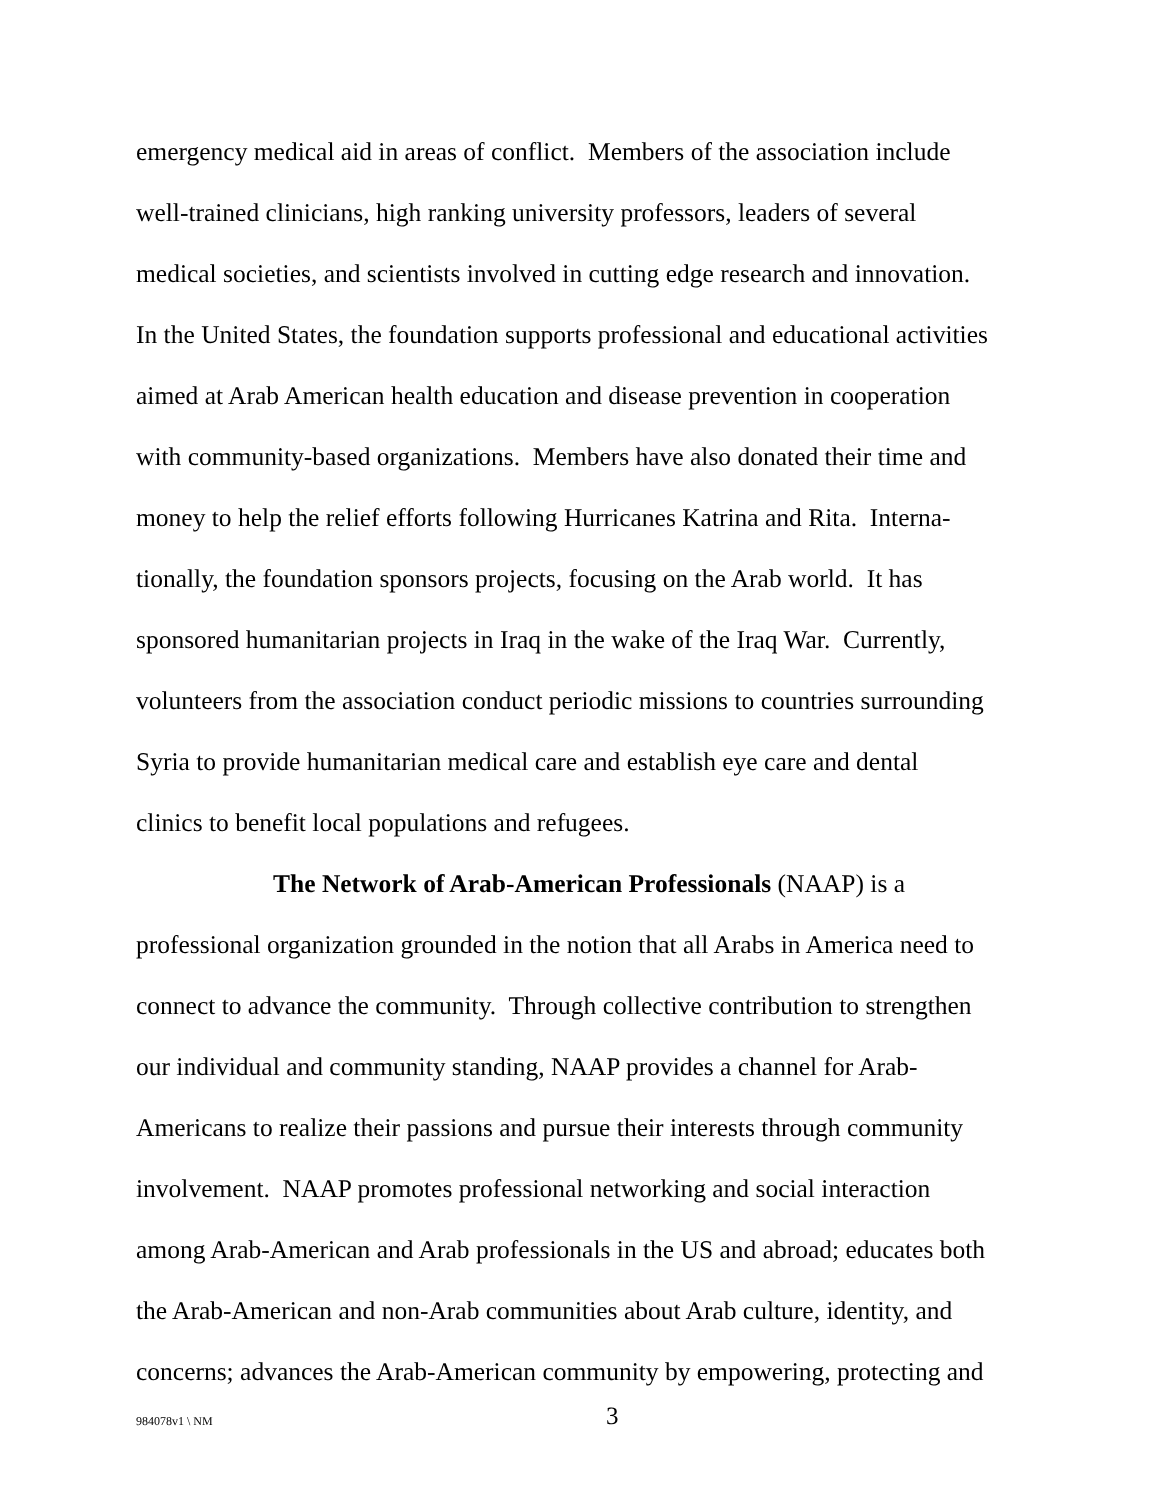emergency medical aid in areas of conflict. Members of the association include
well-trained clinicians, high ranking university professors, leaders of several
medical societies, and scientists involved in cutting edge research and innovation.
In the United States, the foundation supports professional and educational activities
aimed at Arab American health education and disease prevention in cooperation
with community-based organizations. Members have also donated their time and
money to help the relief efforts following Hurricanes Katrina and Rita. Interna-
tionally, the foundation sponsors projects, focusing on the Arab world. It has
sponsored humanitarian projects in Iraq in the wake of the Iraq War. Currently,
volunteers from the association conduct periodic missions to countries surrounding
Syria to provide humanitarian medical care and establish eye care and dental
clinics to benefit local populations and refugees.
The Network of Arab-American Professionals (NAAP) is a
professional organization grounded in the notion that all Arabs in America need to
connect to advance the community. Through collective contribution to strengthen
our individual and community standing, NAAP provides a channel for Arab-
Americans to realize their passions and pursue their interests through community
involvement. NAAP promotes professional networking and social interaction
among Arab-American and Arab professionals in the US and abroad; educates both
the Arab-American and non-Arab communities about Arab culture, identity, and
concerns; advances the Arab-American community by empowering, protecting and
984078v1 \ NM 3